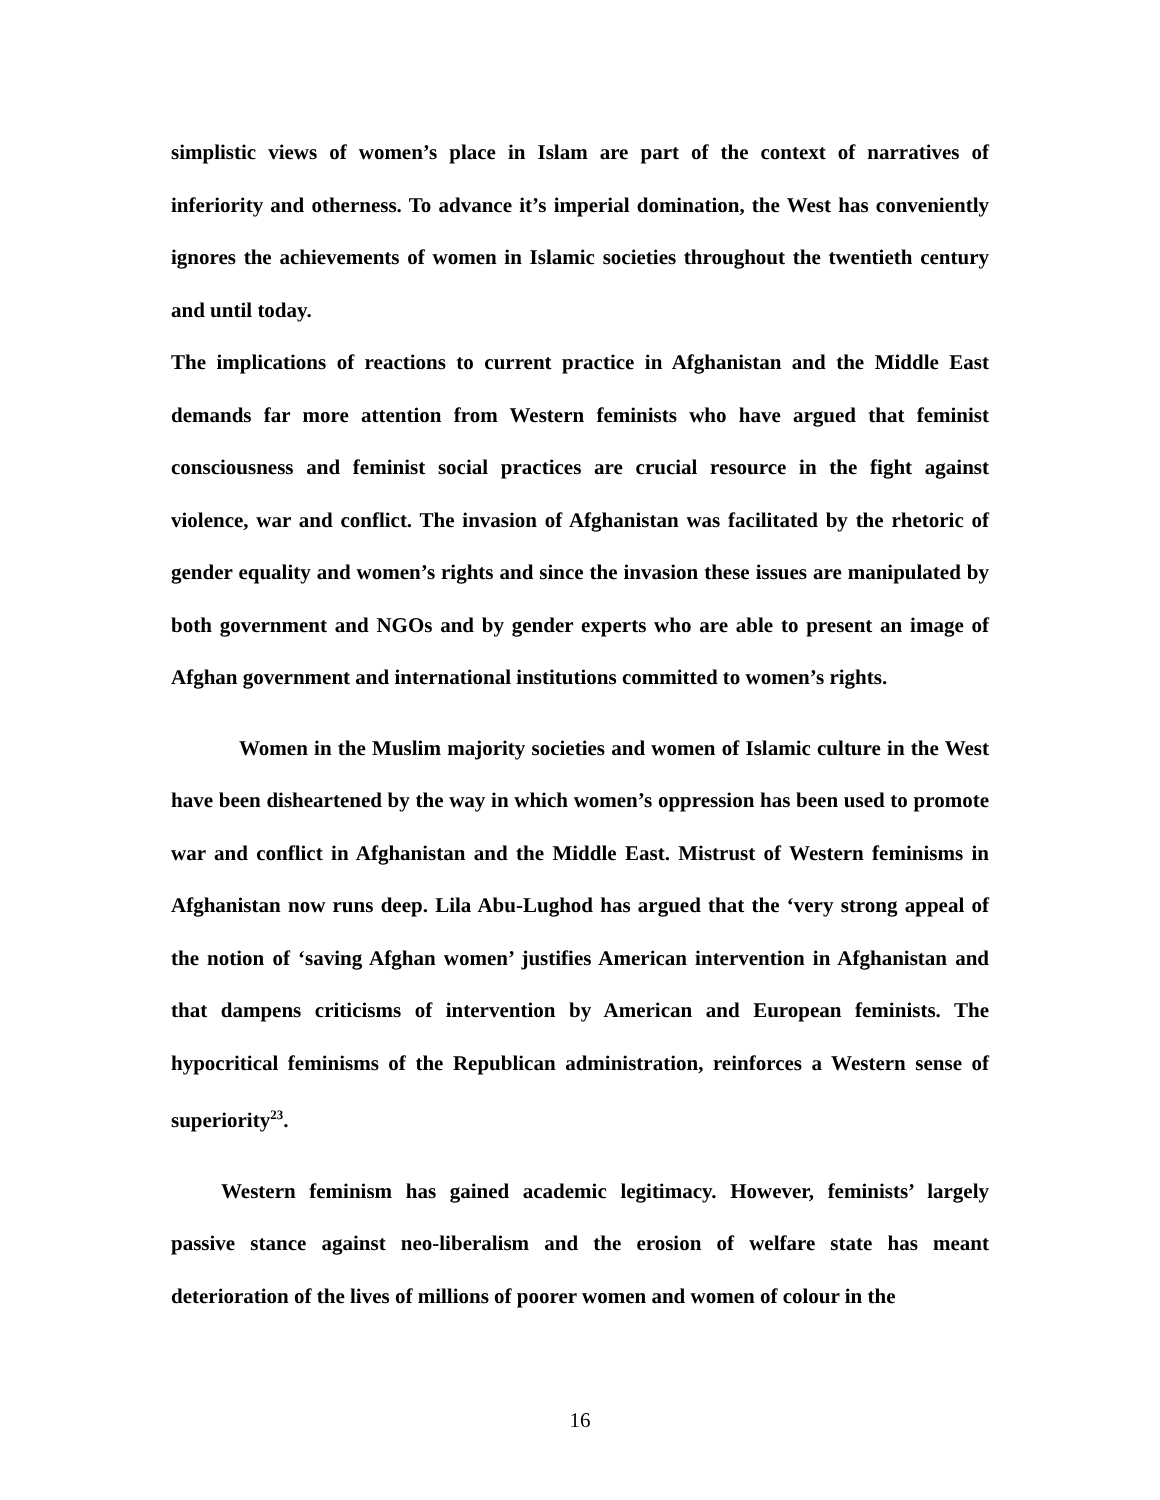simplistic views of women’s place in Islam are part of the context of narratives of inferiority and otherness. To advance it’s imperial domination, the West has conveniently ignores the achievements of women in Islamic societies throughout the twentieth century and until today.
The implications of reactions to current practice in Afghanistan and the Middle East demands far more attention from Western feminists who have argued that feminist consciousness and feminist social practices are crucial resource in the fight against violence, war and conflict. The invasion of Afghanistan was facilitated by the rhetoric of gender equality and women’s rights and since the invasion these issues are manipulated by both government and NGOs and by gender experts who are able to present an image of Afghan government and international institutions committed to women’s rights.
Women in the Muslim majority societies and women of Islamic culture in the West have been disheartened by the way in which women’s oppression has been used to promote war and conflict in Afghanistan and the Middle East. Mistrust of Western feminisms in Afghanistan now runs deep. Lila Abu-Lughod has argued that the ‘very strong appeal of the notion of ‘saving Afghan women’ justifies American intervention in Afghanistan and that dampens criticisms of intervention by American and European feminists. The hypocritical feminisms of the Republican administration, reinforces a Western sense of superiority<sup>23</sup>.
Western feminism has gained academic legitimacy. However, feminists’ largely passive stance against neo-liberalism and the erosion of welfare state has meant deterioration of the lives of millions of poorer women and women of colour in the
16